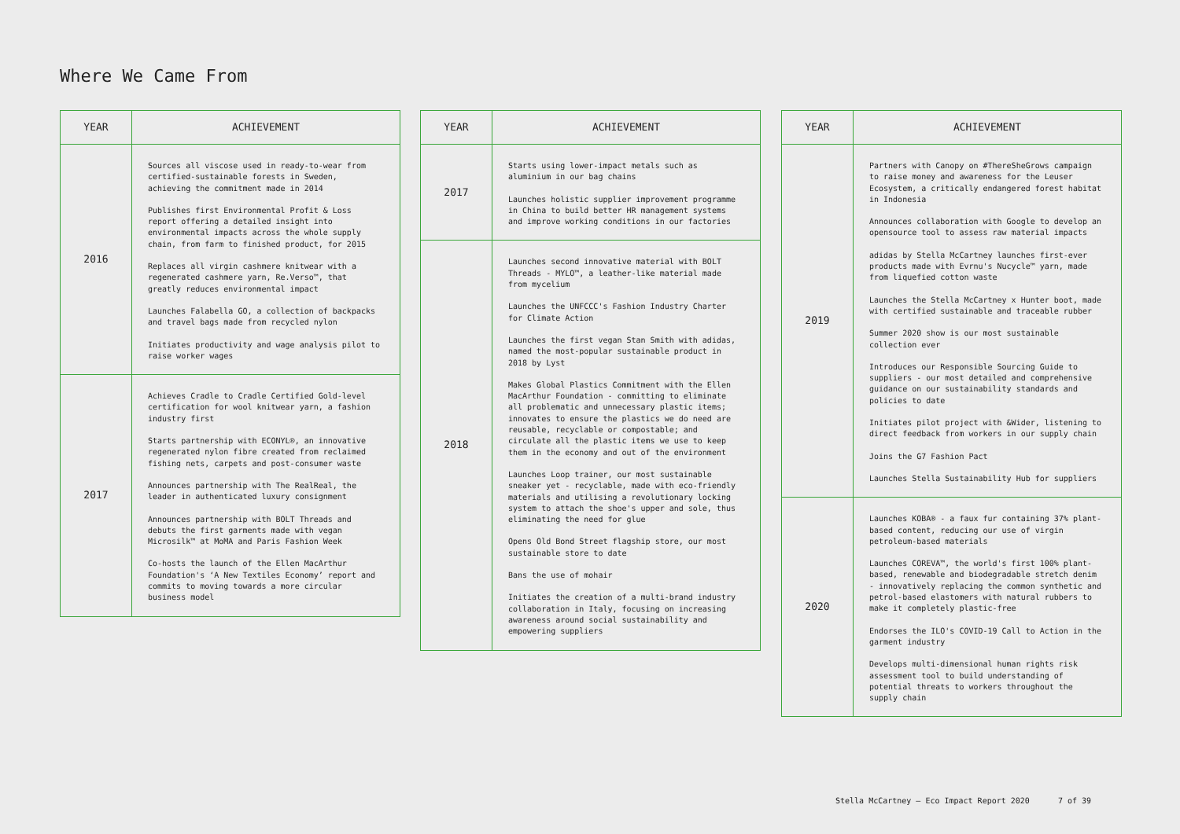Where We Came From
| YEAR | ACHIEVEMENT |
| --- | --- |
| 2016 | Sources all viscose used in ready-to-wear from certified-sustainable forests in Sweden, achieving the commitment made in 2014 Publishes first Environmental Profit & Loss report offering a detailed insight into environmental impacts across the whole supply chain, from farm to finished product, for 2015 Replaces all virgin cashmere knitwear with a regenerated cashmere yarn, Re.Verso™, that greatly reduces environmental impact Launches Falabella GO, a collection of backpacks and travel bags made from recycled nylon Initiates productivity and wage analysis pilot to raise worker wages |
| 2017 | Achieves Cradle to Cradle Certified Gold-level certification for wool knitwear yarn, a fashion industry first Starts partnership with ECONYL®, an innovative regenerated nylon fibre created from reclaimed fishing nets, carpets and post-consumer waste Announces partnership with The RealReal, the leader in authenticated luxury consignment Announces partnership with BOLT Threads and debuts the first garments made with vegan Microsilk™ at MoMA and Paris Fashion Week Co-hosts the launch of the Ellen MacArthur Foundation's ‘A New Textiles Economy’ report and commits to moving towards a more circular business model |
| YEAR | ACHIEVEMENT |
| --- | --- |
| 2017 | Starts using lower-impact metals such as aluminium in our bag chains Launches holistic supplier improvement programme in China to build better HR management systems and improve working conditions in our factories |
| 2018 | Launches second innovative material with BOLT Threads - MYLO™, a leather-like material made from mycelium Launches the UNFCCC's Fashion Industry Charter for Climate Action Launches the first vegan Stan Smith with adidas, named the most-popular sustainable product in 2018 by Lyst Makes Global Plastics Commitment with the Ellen MacArthur Foundation - committing to eliminate all problematic and unnecessary plastic items; innovates to ensure the plastics we do need are reusable, recyclable or compostable; and circulate all the plastic items we use to keep them in the economy and out of the environment Launches Loop trainer, our most sustainable sneaker yet - recyclable, made with eco-friendly materials and utilising a revolutionary locking system to attach the shoe's upper and sole, thus eliminating the need for glue Opens Old Bond Street flagship store, our most sustainable store to date Bans the use of mohair Initiates the creation of a multi-brand industry collaboration in Italy, focusing on increasing awareness around social sustainability and empowering suppliers |
| YEAR | ACHIEVEMENT |
| --- | --- |
| 2019 | Partners with Canopy on #ThereSheGrows campaign to raise money and awareness for the Leuser Ecosystem, a critically endangered forest habitat in Indonesia Announces collaboration with Google to develop an opensource tool to assess raw material impacts adidas by Stella McCartney launches first-ever products made with Evrnu's Nucycle™ yarn, made from liquefied cotton waste Launches the Stella McCartney x Hunter boot, made with certified sustainable and traceable rubber Summer 2020 show is our most sustainable collection ever Introduces our Responsible Sourcing Guide to suppliers - our most detailed and comprehensive guidance on our sustainability standards and policies to date Initiates pilot project with &Wider, listening to direct feedback from workers in our supply chain Joins the G7 Fashion Pact Launches Stella Sustainability Hub for suppliers |
| 2020 | Launches KOBA® - a faux fur containing 37% plant-based content, reducing our use of virgin petroleum-based materials Launches COREVA™, the world's first 100% plant-based, renewable and biodegradable stretch denim - innovatively replacing the common synthetic and petrol-based elastomers with natural rubbers to make it completely plastic-free Endorses the ILO's COVID-19 Call to Action in the garment industry Develops multi-dimensional human rights risk assessment tool to build understanding of potential threats to workers throughout the supply chain |
Stella McCartney – Eco Impact Report 2020 7 of 39